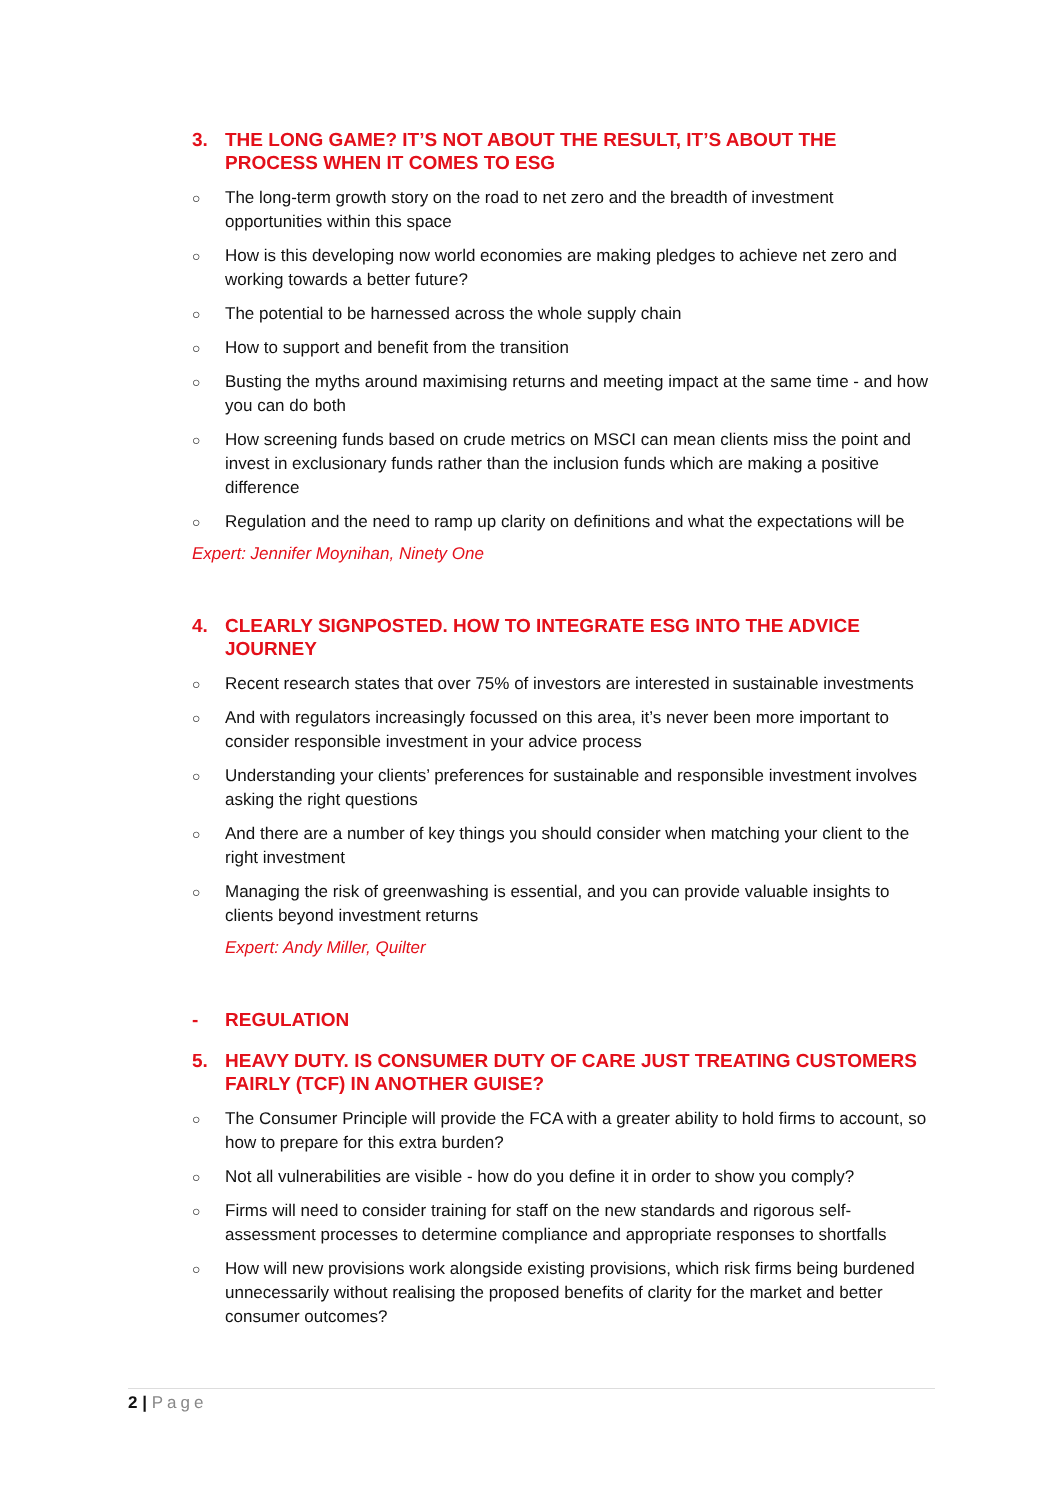3. THE LONG GAME? IT’S NOT ABOUT THE RESULT, IT’S ABOUT THE PROCESS WHEN IT COMES TO ESG
○ The long-term growth story on the road to net zero and the breadth of investment opportunities within this space
○ How is this developing now world economies are making pledges to achieve net zero and working towards a better future?
○ The potential to be harnessed across the whole supply chain
○ How to support and benefit from the transition
○ Busting the myths around maximising returns and meeting impact at the same time - and how you can do both
○ How screening funds based on crude metrics on MSCI can mean clients miss the point and invest in exclusionary funds rather than the inclusion funds which are making a positive difference
○ Regulation and the need to ramp up clarity on definitions and what the expectations will be
Expert: Jennifer Moynihan, Ninety One
4. CLEARLY SIGNPOSTED. HOW TO INTEGRATE ESG INTO THE ADVICE JOURNEY
○ Recent research states that over 75% of investors are interested in sustainable investments
○ And with regulators increasingly focussed on this area, it’s never been more important to consider responsible investment in your advice process
○ Understanding your clients’ preferences for sustainable and responsible investment involves asking the right questions
○ And there are a number of key things you should consider when matching your client to the right investment
○ Managing the risk of greenwashing is essential, and you can provide valuable insights to clients beyond investment returns
Expert: Andy Miller, Quilter
- REGULATION
5. HEAVY DUTY. IS CONSUMER DUTY OF CARE JUST TREATING CUSTOMERS FAIRLY (TCF) IN ANOTHER GUISE?
○ The Consumer Principle will provide the FCA with a greater ability to hold firms to account, so how to prepare for this extra burden?
○ Not all vulnerabilities are visible - how do you define it in order to show you comply?
○ Firms will need to consider training for staff on the new standards and rigorous self-assessment processes to determine compliance and appropriate responses to shortfalls
○ How will new provisions work alongside existing provisions, which risk firms being burdened unnecessarily without realising the proposed benefits of clarity for the market and better consumer outcomes?
2 | Page